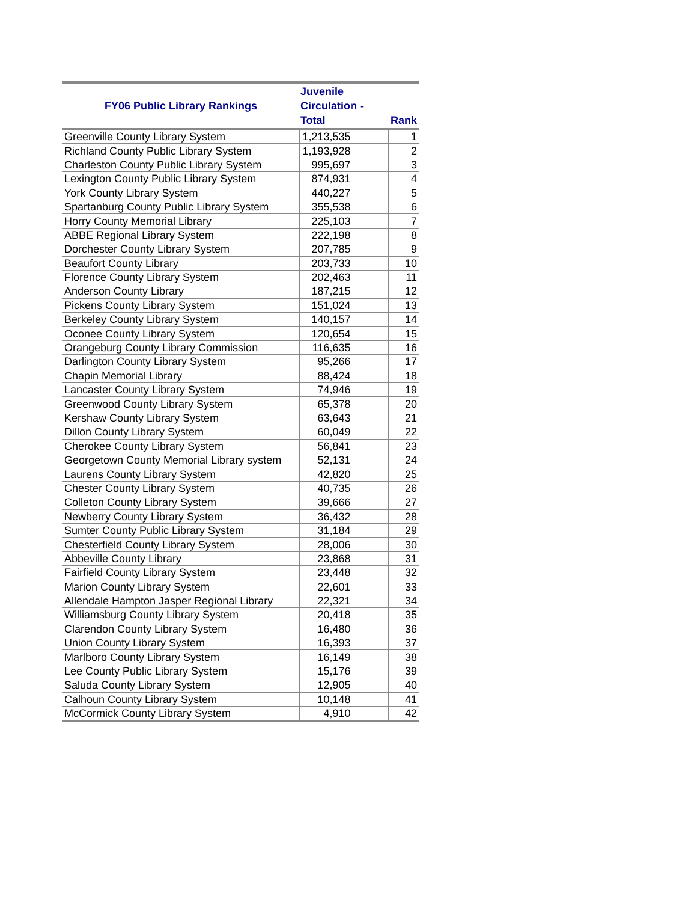| FY06 Public Library Rankings | Juvenile Circulation - Total | Rank |
| --- | --- | --- |
| Greenville County Library System | 1,213,535 | 1 |
| Richland County Public Library System | 1,193,928 | 2 |
| Charleston County Public Library System | 995,697 | 3 |
| Lexington County Public Library System | 874,931 | 4 |
| York County Library System | 440,227 | 5 |
| Spartanburg County Public Library System | 355,538 | 6 |
| Horry County Memorial Library | 225,103 | 7 |
| ABBE Regional Library System | 222,198 | 8 |
| Dorchester County Library System | 207,785 | 9 |
| Beaufort County Library | 203,733 | 10 |
| Florence County Library System | 202,463 | 11 |
| Anderson County Library | 187,215 | 12 |
| Pickens County Library System | 151,024 | 13 |
| Berkeley County Library System | 140,157 | 14 |
| Oconee County Library System | 120,654 | 15 |
| Orangeburg County Library Commission | 116,635 | 16 |
| Darlington County Library System | 95,266 | 17 |
| Chapin Memorial Library | 88,424 | 18 |
| Lancaster County Library System | 74,946 | 19 |
| Greenwood County Library System | 65,378 | 20 |
| Kershaw County Library System | 63,643 | 21 |
| Dillon County Library System | 60,049 | 22 |
| Cherokee County Library System | 56,841 | 23 |
| Georgetown County Memorial Library system | 52,131 | 24 |
| Laurens County Library System | 42,820 | 25 |
| Chester County Library System | 40,735 | 26 |
| Colleton County Library System | 39,666 | 27 |
| Newberry County Library System | 36,432 | 28 |
| Sumter County Public Library System | 31,184 | 29 |
| Chesterfield County Library System | 28,006 | 30 |
| Abbeville County Library | 23,868 | 31 |
| Fairfield County Library System | 23,448 | 32 |
| Marion County Library System | 22,601 | 33 |
| Allendale Hampton Jasper Regional Library | 22,321 | 34 |
| Williamsburg County Library System | 20,418 | 35 |
| Clarendon County Library System | 16,480 | 36 |
| Union County Library System | 16,393 | 37 |
| Marlboro County Library System | 16,149 | 38 |
| Lee County Public Library System | 15,176 | 39 |
| Saluda County Library System | 12,905 | 40 |
| Calhoun County Library System | 10,148 | 41 |
| McCormick County Library System | 4,910 | 42 |